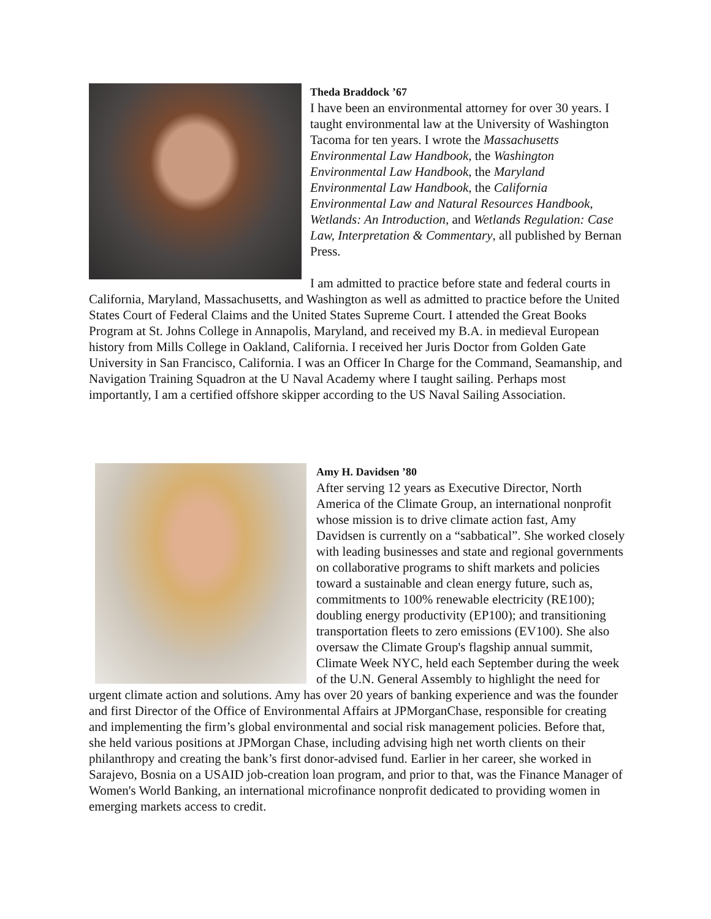Theda Braddock ’67
I have been an environmental attorney for over 30 years. I taught environmental law at the University of Washington Tacoma for ten years. I wrote the Massachusetts Environmental Law Handbook, the Washington Environmental Law Handbook, the Maryland Environmental Law Handbook, the California Environmental Law and Natural Resources Handbook, Wetlands: An Introduction, and Wetlands Regulation: Case Law, Interpretation & Commentary, all published by Bernan Press.
I am admitted to practice before state and federal courts in California, Maryland, Massachusetts, and Washington as well as admitted to practice before the United States Court of Federal Claims and the United States Supreme Court. I attended the Great Books Program at St. Johns College in Annapolis, Maryland, and received my B.A. in medieval European history from Mills College in Oakland, California. I received her Juris Doctor from Golden Gate University in San Francisco, California. I was an Officer In Charge for the Command, Seamanship, and Navigation Training Squadron at the U Naval Academy where I taught sailing. Perhaps most importantly, I am a certified offshore skipper according to the US Naval Sailing Association.
Amy H. Davidsen ’80
After serving 12 years as Executive Director, North America of the Climate Group, an international nonprofit whose mission is to drive climate action fast, Amy Davidsen is currently on a “sabbatical”. She worked closely with leading businesses and state and regional governments on collaborative programs to shift markets and policies toward a sustainable and clean energy future, such as, commitments to 100% renewable electricity (RE100); doubling energy productivity (EP100); and transitioning transportation fleets to zero emissions (EV100). She also oversaw the Climate Group's flagship annual summit, Climate Week NYC, held each September during the week of the U.N. General Assembly to highlight the need for urgent climate action and solutions. Amy has over 20 years of banking experience and was the founder and first Director of the Office of Environmental Affairs at JPMorganChase, responsible for creating and implementing the firm’s global environmental and social risk management policies. Before that, she held various positions at JPMorgan Chase, including advising high net worth clients on their philanthropy and creating the bank’s first donor-advised fund. Earlier in her career, she worked in Sarajevo, Bosnia on a USAID job-creation loan program, and prior to that, was the Finance Manager of Women's World Banking, an international microfinance nonprofit dedicated to providing women in emerging markets access to credit.